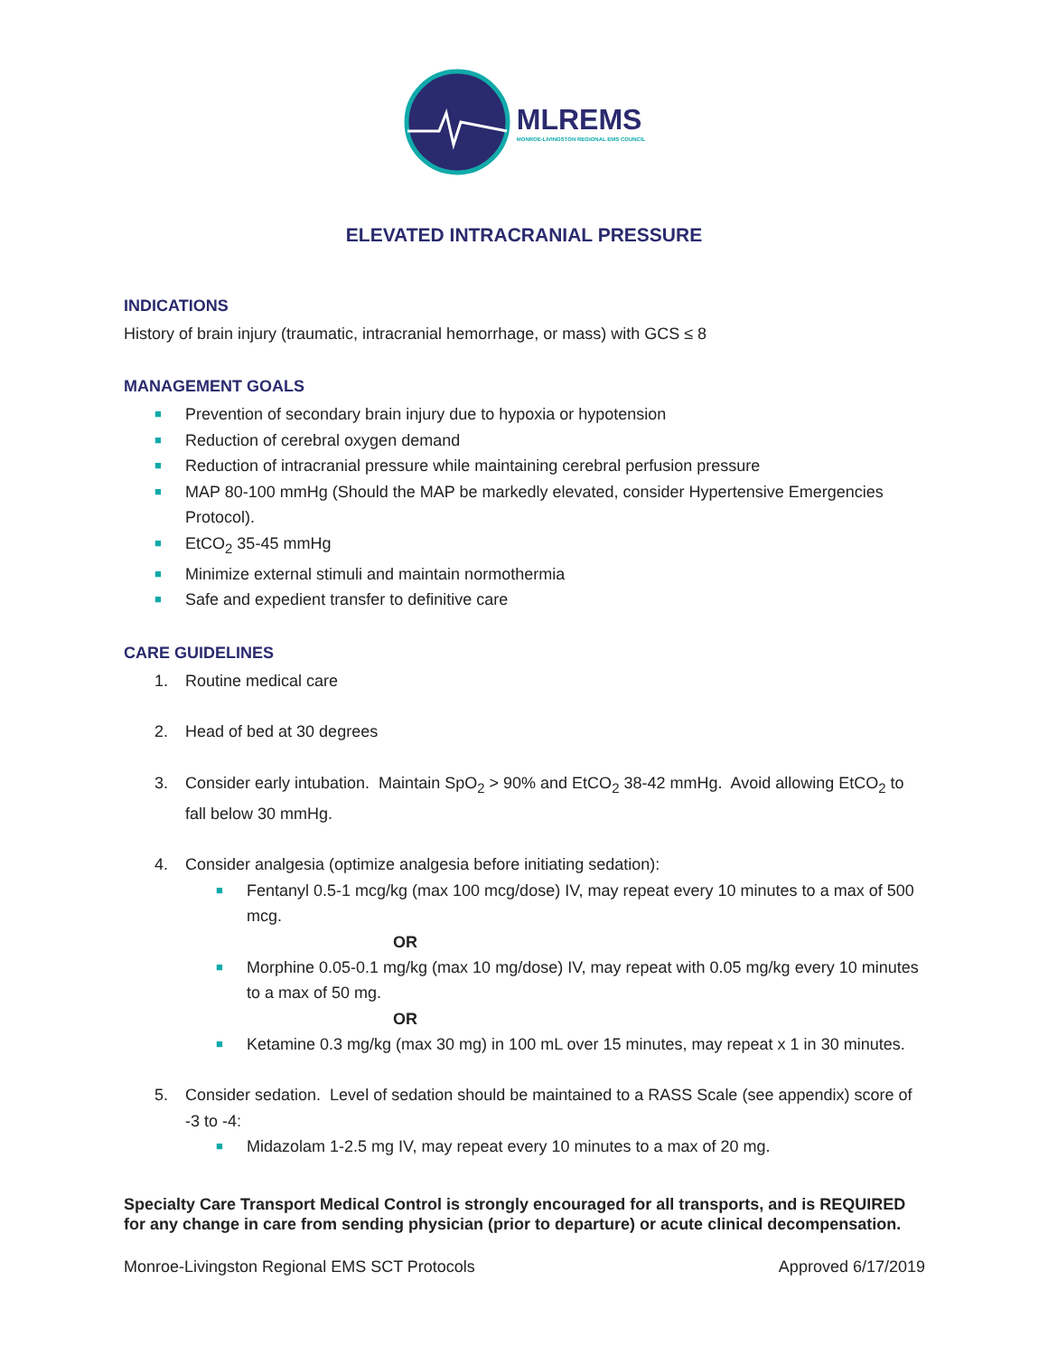MLREMS
MONROE-LIVINGSTON REGIONAL EMS COUNCIL
ELEVATED INTRACRANIAL PRESSURE
INDICATIONS
History of brain injury (traumatic, intracranial hemorrhage, or mass) with GCS ≤ 8
MANAGEMENT GOALS
■ Prevention of secondary brain injury due to hypoxia or hypotension
■ Reduction of cerebral oxygen demand
■ Reduction of intracranial pressure while maintaining cerebral perfusion pressure
■ MAP 80-100 mmHg (Should the MAP be markedly elevated, consider Hypertensive Emergencies Protocol).
■ EtCO<sub>2</sub> 35-45 mmHg
■ Minimize external stimuli and maintain normothermia
■ Safe and expedient transfer to definitive care
CARE GUIDELINES
1. Routine medical care
2. Head of bed at 30 degrees
3. Consider early intubation. Maintain SpO<sub>2</sub> > 90% and EtCO<sub>2</sub> 38-42 mmHg. Avoid allowing EtCO<sub>2</sub> to fall below 30 mmHg.
4. Consider analgesia (optimize analgesia before initiating sedation):
■ Fentanyl 0.5-1 mcg/kg (max 100 mcg/dose) IV, may repeat every 10 minutes to a max of 500 mcg.
OR
■ Morphine 0.05-0.1 mg/kg (max 10 mg/dose) IV, may repeat with 0.05 mg/kg every 10 minutes to a max of 50 mg.
OR
■ Ketamine 0.3 mg/kg (max 30 mg) in 100 mL over 15 minutes, may repeat x 1 in 30 minutes.
5. Consider sedation. Level of sedation should be maintained to a RASS Scale (see appendix) score of -3 to -4:
■ Midazolam 1-2.5 mg IV, may repeat every 10 minutes to a max of 20 mg.
Specialty Care Transport Medical Control is strongly encouraged for all transports, and is REQUIRED for any change in care from sending physician (prior to departure) or acute clinical decompensation.
Monroe-Livingston Regional EMS SCT Protocols Approved 6/17/2019